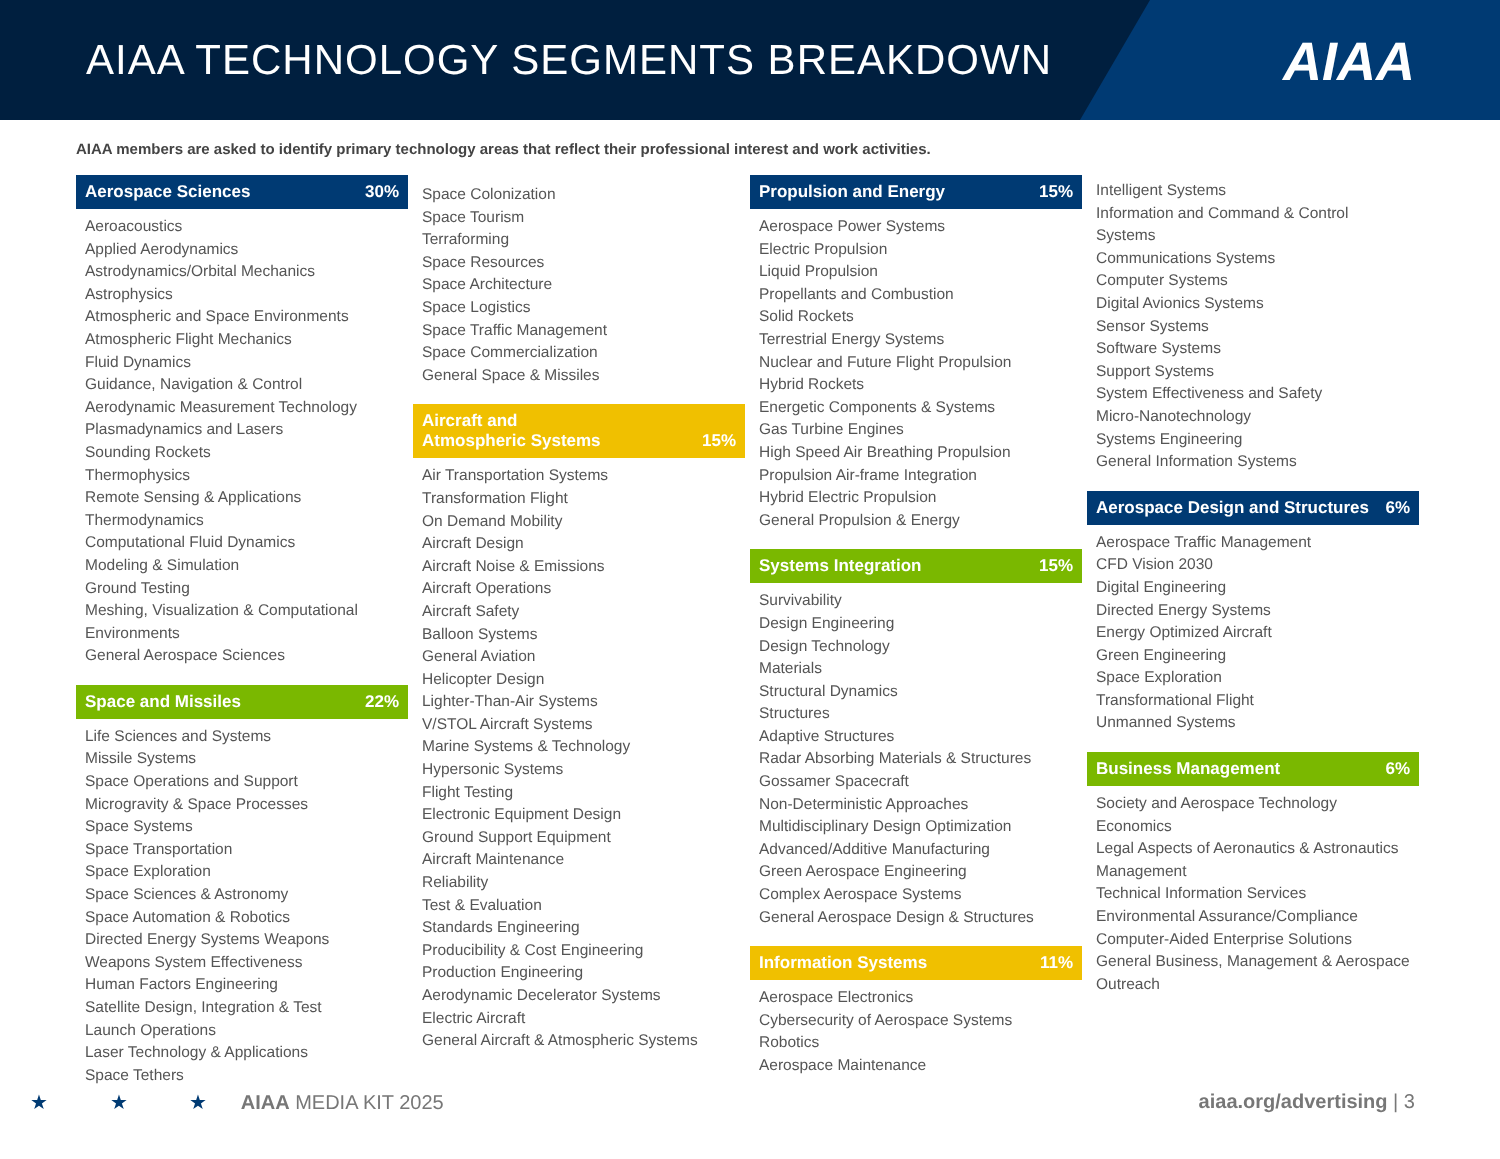AIAA TECHNOLOGY SEGMENTS BREAKDOWN
AIAA
AIAA members are asked to identify primary technology areas that reflect their professional interest and work activities.
Aerospace Sciences 30%
Aeroacoustics
Applied Aerodynamics
Astrodynamics/Orbital Mechanics
Astrophysics
Atmospheric and Space Environments
Atmospheric Flight Mechanics
Fluid Dynamics
Guidance, Navigation & Control
Aerodynamic Measurement Technology
Plasmadynamics and Lasers
Sounding Rockets
Thermophysics
Remote Sensing & Applications
Thermodynamics
Computational Fluid Dynamics
Modeling & Simulation
Ground Testing
Meshing, Visualization & Computational Environments
General Aerospace Sciences
Space and Missiles 22%
Life Sciences and Systems
Missile Systems
Space Operations and Support
Microgravity & Space Processes
Space Systems
Space Transportation
Space Exploration
Space Sciences & Astronomy
Space Automation & Robotics
Directed Energy Systems Weapons
Weapons System Effectiveness
Human Factors Engineering
Satellite Design, Integration & Test
Launch Operations
Laser Technology & Applications
Space Tethers
Space Colonization
Space Tourism
Terraforming
Space Resources
Space Architecture
Space Logistics
Space Traffic Management
Space Commercialization
General Space & Missiles
Aircraft and
Atmospheric Systems 15%
Air Transportation Systems
Transformation Flight
On Demand Mobility
Aircraft Design
Aircraft Noise & Emissions
Aircraft Operations
Aircraft Safety
Balloon Systems
General Aviation
Helicopter Design
Lighter-Than-Air Systems
V/STOL Aircraft Systems
Marine Systems & Technology
Hypersonic Systems
Flight Testing
Electronic Equipment Design
Ground Support Equipment
Aircraft Maintenance
Reliability
Test & Evaluation
Standards Engineering
Producibility & Cost Engineering
Production Engineering
Aerodynamic Decelerator Systems
Electric Aircraft
General Aircraft & Atmospheric Systems
Propulsion and Energy 15%
Aerospace Power Systems
Electric Propulsion
Liquid Propulsion
Propellants and Combustion
Solid Rockets
Terrestrial Energy Systems
Nuclear and Future Flight Propulsion
Hybrid Rockets
Energetic Components & Systems
Gas Turbine Engines
High Speed Air Breathing Propulsion
Propulsion Air-frame Integration
Hybrid Electric Propulsion
General Propulsion & Energy
Systems Integration 15%
Survivability
Design Engineering
Design Technology
Materials
Structural Dynamics
Structures
Adaptive Structures
Radar Absorbing Materials & Structures
Gossamer Spacecraft
Non-Deterministic Approaches
Multidisciplinary Design Optimization
Advanced/Additive Manufacturing
Green Aerospace Engineering
Complex Aerospace Systems
General Aerospace Design & Structures
Information Systems 11%
Aerospace Electronics
Cybersecurity of Aerospace Systems
Robotics
Aerospace Maintenance
Intelligent Systems
Information and Command & Control Systems
Communications Systems
Computer Systems
Digital Avionics Systems
Sensor Systems
Software Systems
Support Systems
System Effectiveness and Safety
Micro-Nanotechnology
Systems Engineering
General Information Systems
Aerospace Design and Structures 6%
Aerospace Traffic Management
CFD Vision 2030
Digital Engineering
Directed Energy Systems
Energy Optimized Aircraft
Green Engineering
Space Exploration
Transformational Flight
Unmanned Systems
Business Management 6%
Society and Aerospace Technology
Economics
Legal Aspects of Aeronautics & Astronautics
Management
Technical Information Services
Environmental Assurance/Compliance
Computer-Aided Enterprise Solutions
General Business, Management & Aerospace Outreach
★ ★ ★ AIAA MEDIA KIT 2025 aiaa.org/advertising | 3